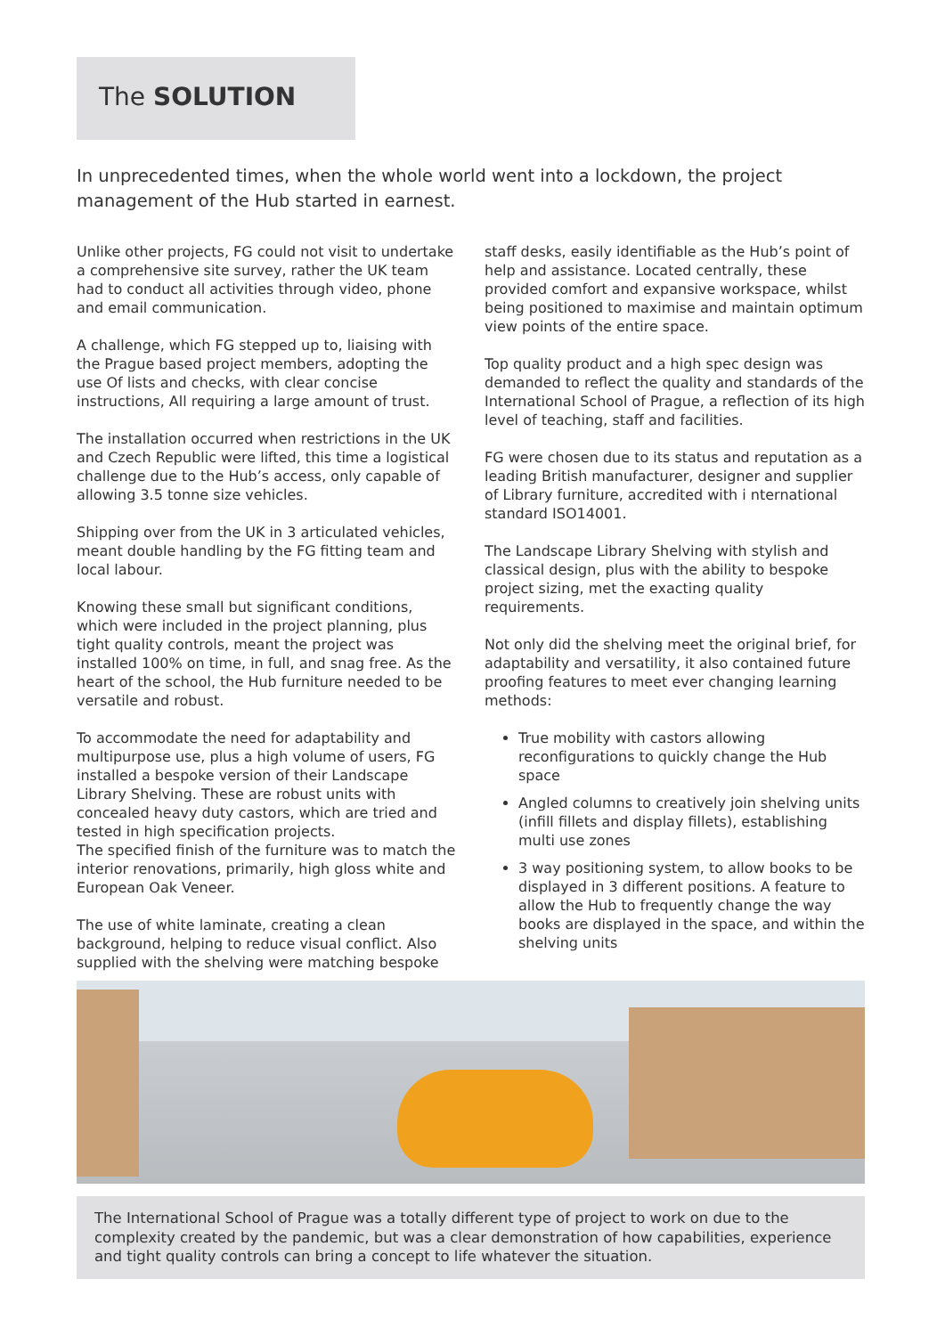The SOLUTION
In unprecedented times, when the whole world went into a lockdown, the project management of the Hub started in earnest.
Unlike other projects, FG could not visit to undertake a comprehensive site survey, rather the UK team had to conduct all activities through video, phone and email communication.
A challenge, which FG stepped up to, liaising with the Prague based project members, adopting the use Of lists and checks, with clear concise instructions, All requiring a large amount of trust.
The installation occurred when restrictions in the UK and Czech Republic were lifted, this time a logistical challenge due to the Hub’s access, only capable of allowing 3.5 tonne size vehicles.
Shipping over from the UK in 3 articulated vehicles, meant double handling by the FG fitting team and local labour.
Knowing these small but significant conditions, which were included in the project planning, plus tight quality controls, meant the project was installed 100% on time, in full, and snag free. As the heart of the school, the Hub furniture needed to be versatile and robust.
To accommodate the need for adaptability and multipurpose use, plus a high volume of users, FG installed a bespoke version of their Landscape Library Shelving. These are robust units with concealed heavy duty castors, which are tried and tested in high specification projects.
The specified finish of the furniture was to match the interior renovations, primarily, high gloss white and European Oak Veneer.
The use of white laminate, creating a clean background, helping to reduce visual conflict. Also supplied with the shelving were matching bespoke
staff desks, easily identifiable as the Hub’s point of help and assistance. Located centrally, these provided comfort and expansive workspace, whilst being positioned to maximise and maintain optimum view points of the entire space.
Top quality product and a high spec design was demanded to reflect the quality and standards of the International School of Prague, a reflection of its high level of teaching, staff and facilities.
FG were chosen due to its status and reputation as a leading British manufacturer, designer and supplier of Library furniture, accredited with i nternational standard ISO14001.
The Landscape Library Shelving with stylish and classical design, plus with the ability to bespoke project sizing, met the exacting quality requirements.
Not only did the shelving meet the original brief, for adaptability and versatility, it also contained future proofing features to meet ever changing learning methods:
True mobility with castors allowing reconfigurations to quickly change the Hub space
Angled columns to creatively join shelving units (infill fillets and display fillets), establishing multi use zones
3 way positioning system, to allow books to be displayed in 3 different positions. A feature to allow the Hub to frequently change the way books are displayed in the space, and within the shelving units
The International School of Prague was a totally different type of project to work on due to the complexity created by the pandemic, but was a clear demonstration of how capabilities, experience and tight quality controls can bring a concept to life whatever the situation.